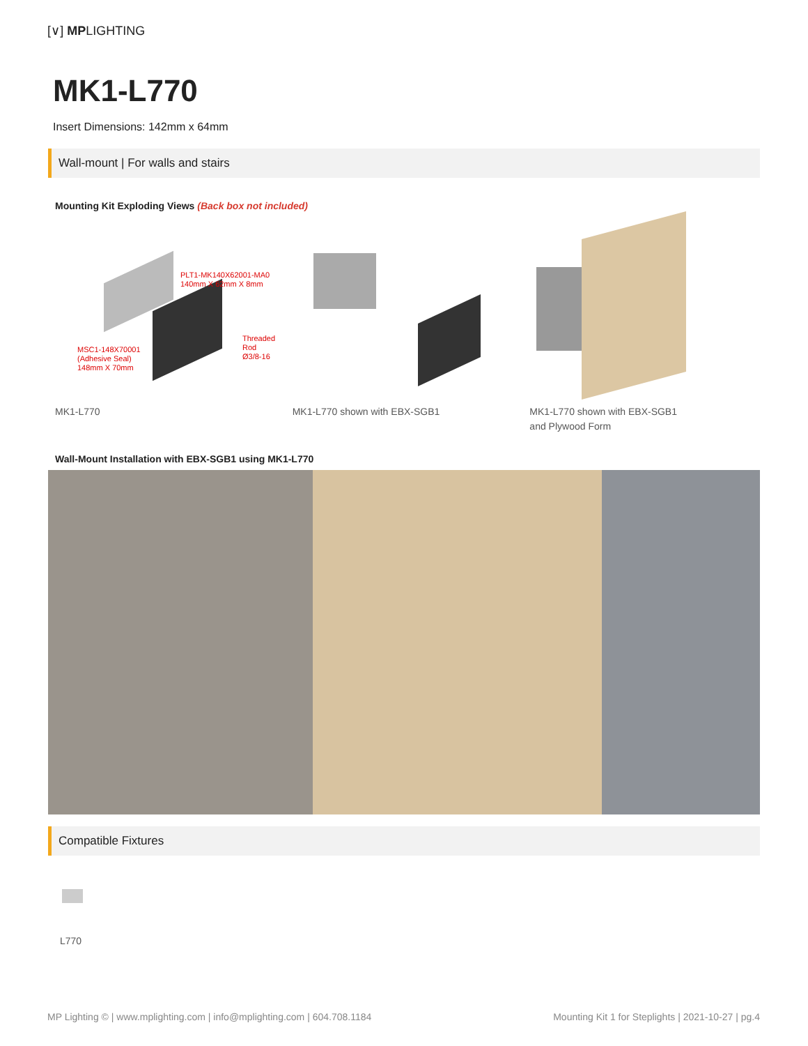[∨] MPLIGHTING
MK1-L770
Insert Dimensions: 142mm x 64mm
Wall-mount | For walls and stairs
Mounting Kit Exploding Views (Back box not included)
PLT1-MK140X62001-MA0
140mm X 62mm X 8mm
Threaded Rod
Ø3/8-16
MSC1-148X70001
(Adhesive Seal)
148mm X 70mm
MK1-L770
MK1-L770 shown with EBX-SGB1 MK1-L770 shown with EBX-SGB1
and Plywood Form
Wall-Mount Installation with EBX-SGB1 using MK1-L770
Compatible Fixtures
L770
MP Lighting © | www.mplighting.com | info@mplighting.com | 604.708.1184 Mounting Kit 1 for Steplights | 2021-10-27 | pg.4